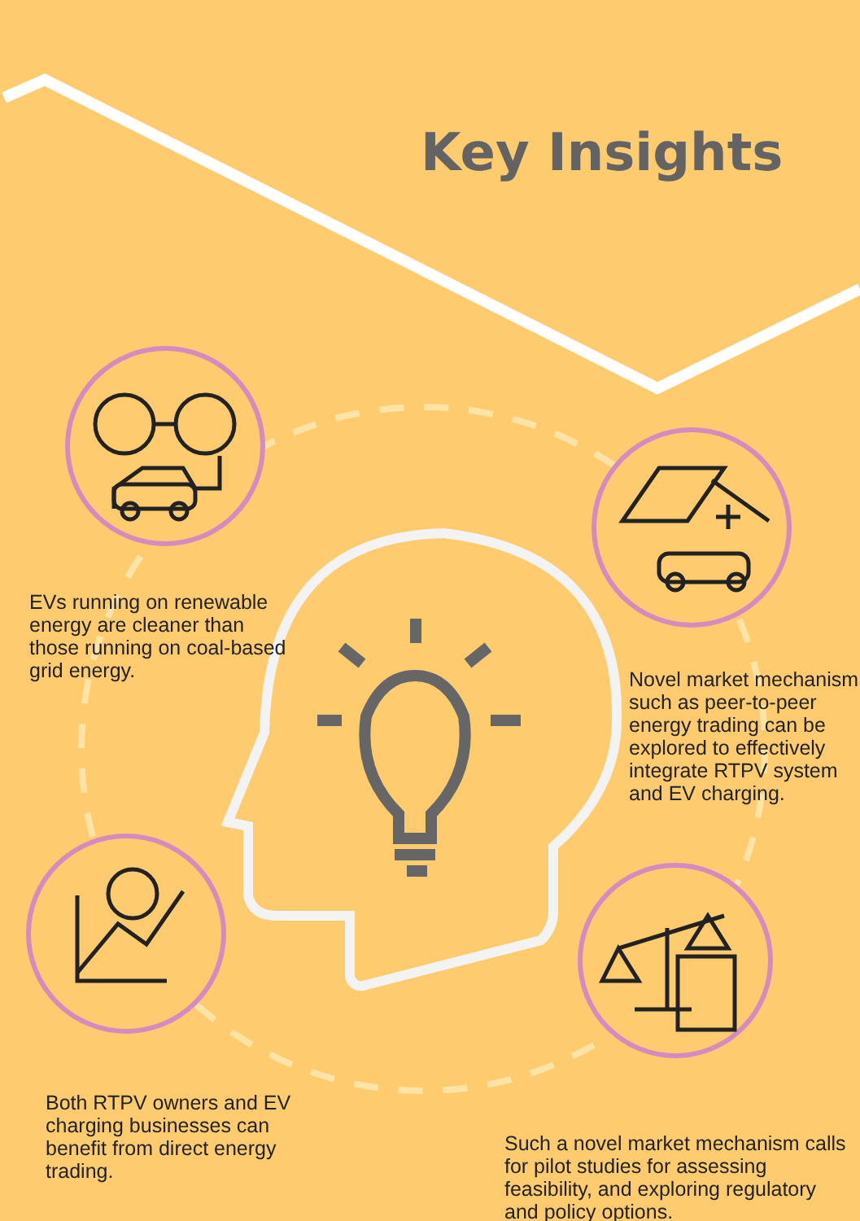Key Insights
EVs running on renewable energy are cleaner than those running on coal-based grid energy.
Novel market mechanism such as peer-to-peer energy trading can be explored to effectively integrate RTPV system and EV charging.
Both RTPV owners and EV charging businesses can benefit from direct energy trading.
Such a novel market mechanism calls for pilot studies for assessing feasibility, and exploring regulatory and policy options.